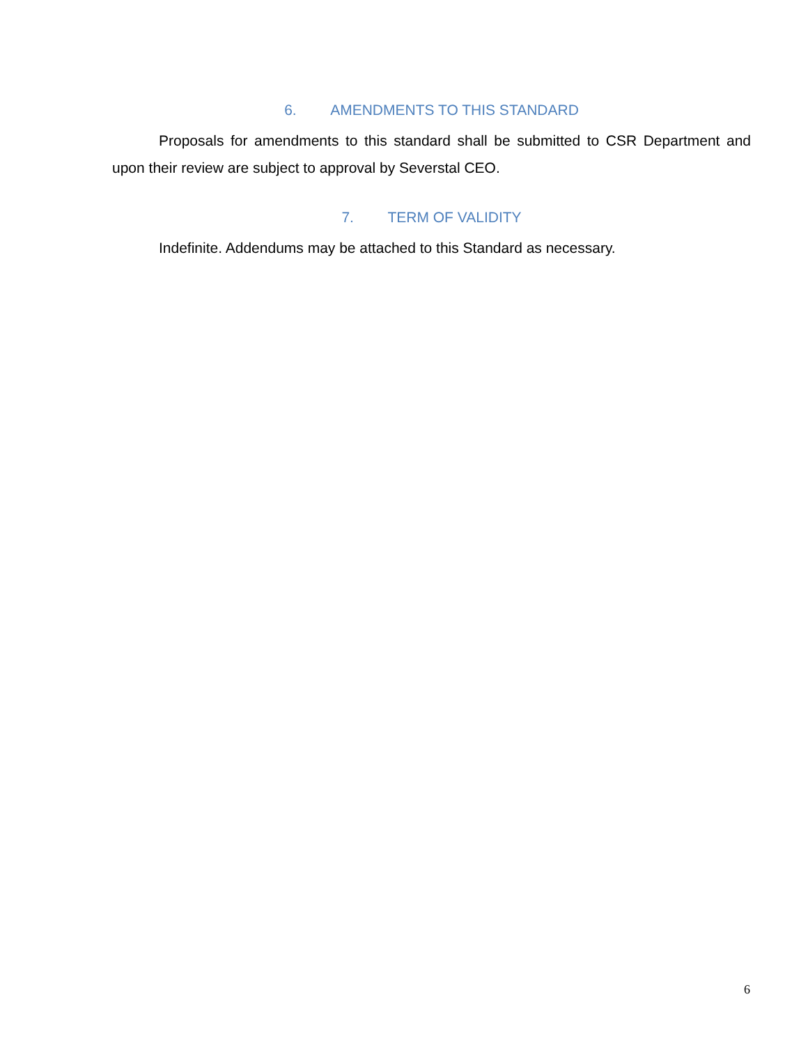6. AMENDMENTS TO THIS STANDARD
Proposals for amendments to this standard shall be submitted to CSR Department and upon their review are subject to approval by Severstal CEO.
7. TERM OF VALIDITY
Indefinite. Addendums may be attached to this Standard as necessary.
6